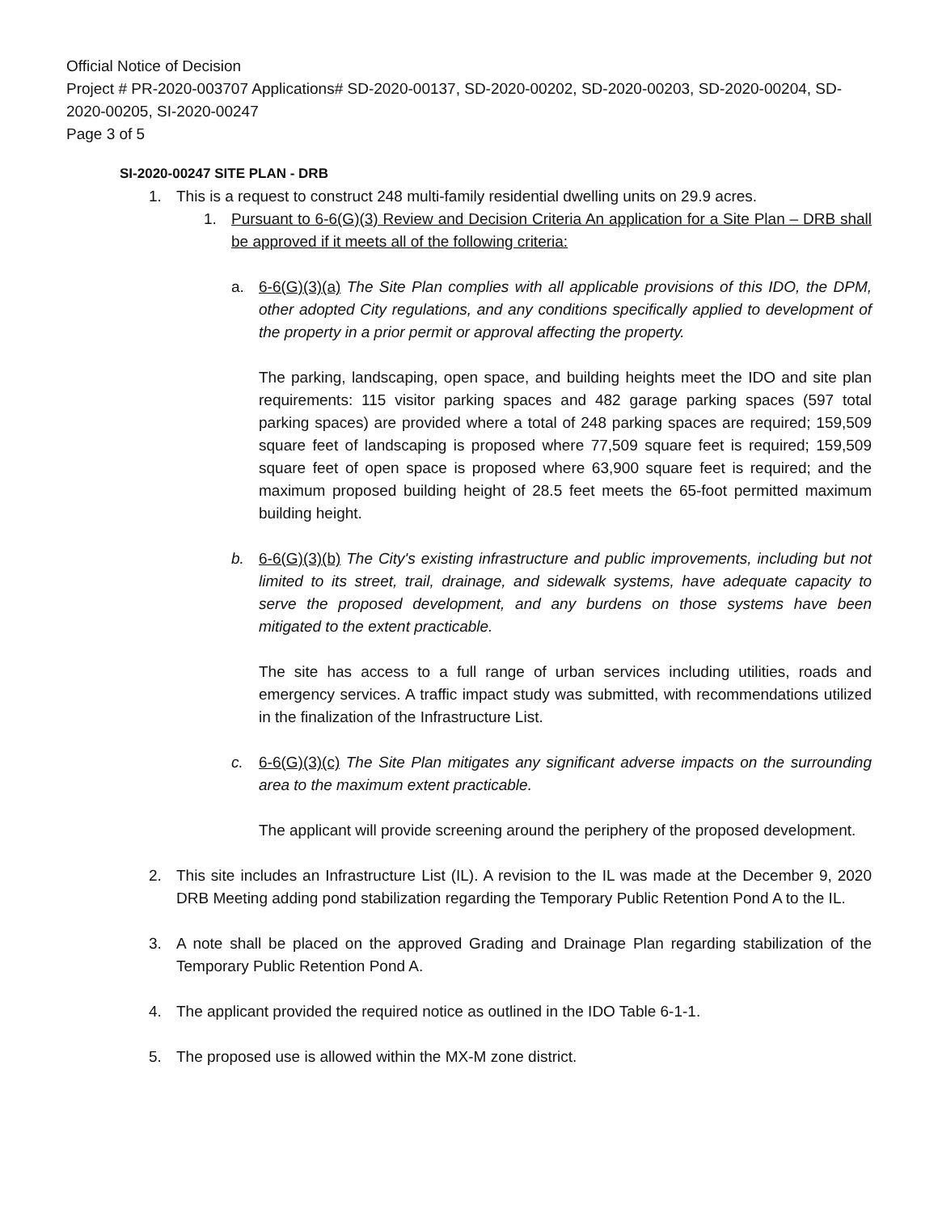Official Notice of Decision
Project # PR-2020-003707 Applications# SD-2020-00137, SD-2020-00202, SD-2020-00203, SD-2020-00204, SD-2020-00205, SI-2020-00247
Page 3 of 5
SI-2020-00247 SITE PLAN - DRB
1. This is a request to construct 248 multi-family residential dwelling units on 29.9 acres.
1. Pursuant to 6-6(G)(3) Review and Decision Criteria An application for a Site Plan – DRB shall be approved if it meets all of the following criteria:
a. 6-6(G)(3)(a) The Site Plan complies with all applicable provisions of this IDO, the DPM, other adopted City regulations, and any conditions specifically applied to development of the property in a prior permit or approval affecting the property.
The parking, landscaping, open space, and building heights meet the IDO and site plan requirements: 115 visitor parking spaces and 482 garage parking spaces (597 total parking spaces) are provided where a total of 248 parking spaces are required; 159,509 square feet of landscaping is proposed where 77,509 square feet is required; 159,509 square feet of open space is proposed where 63,900 square feet is required; and the maximum proposed building height of 28.5 feet meets the 65-foot permitted maximum building height.
b. 6-6(G)(3)(b) The City's existing infrastructure and public improvements, including but not limited to its street, trail, drainage, and sidewalk systems, have adequate capacity to serve the proposed development, and any burdens on those systems have been mitigated to the extent practicable.
The site has access to a full range of urban services including utilities, roads and emergency services. A traffic impact study was submitted, with recommendations utilized in the finalization of the Infrastructure List.
c. 6-6(G)(3)(c) The Site Plan mitigates any significant adverse impacts on the surrounding area to the maximum extent practicable.
The applicant will provide screening around the periphery of the proposed development.
2. This site includes an Infrastructure List (IL). A revision to the IL was made at the December 9, 2020 DRB Meeting adding pond stabilization regarding the Temporary Public Retention Pond A to the IL.
3. A note shall be placed on the approved Grading and Drainage Plan regarding stabilization of the Temporary Public Retention Pond A.
4. The applicant provided the required notice as outlined in the IDO Table 6-1-1.
5. The proposed use is allowed within the MX-M zone district.